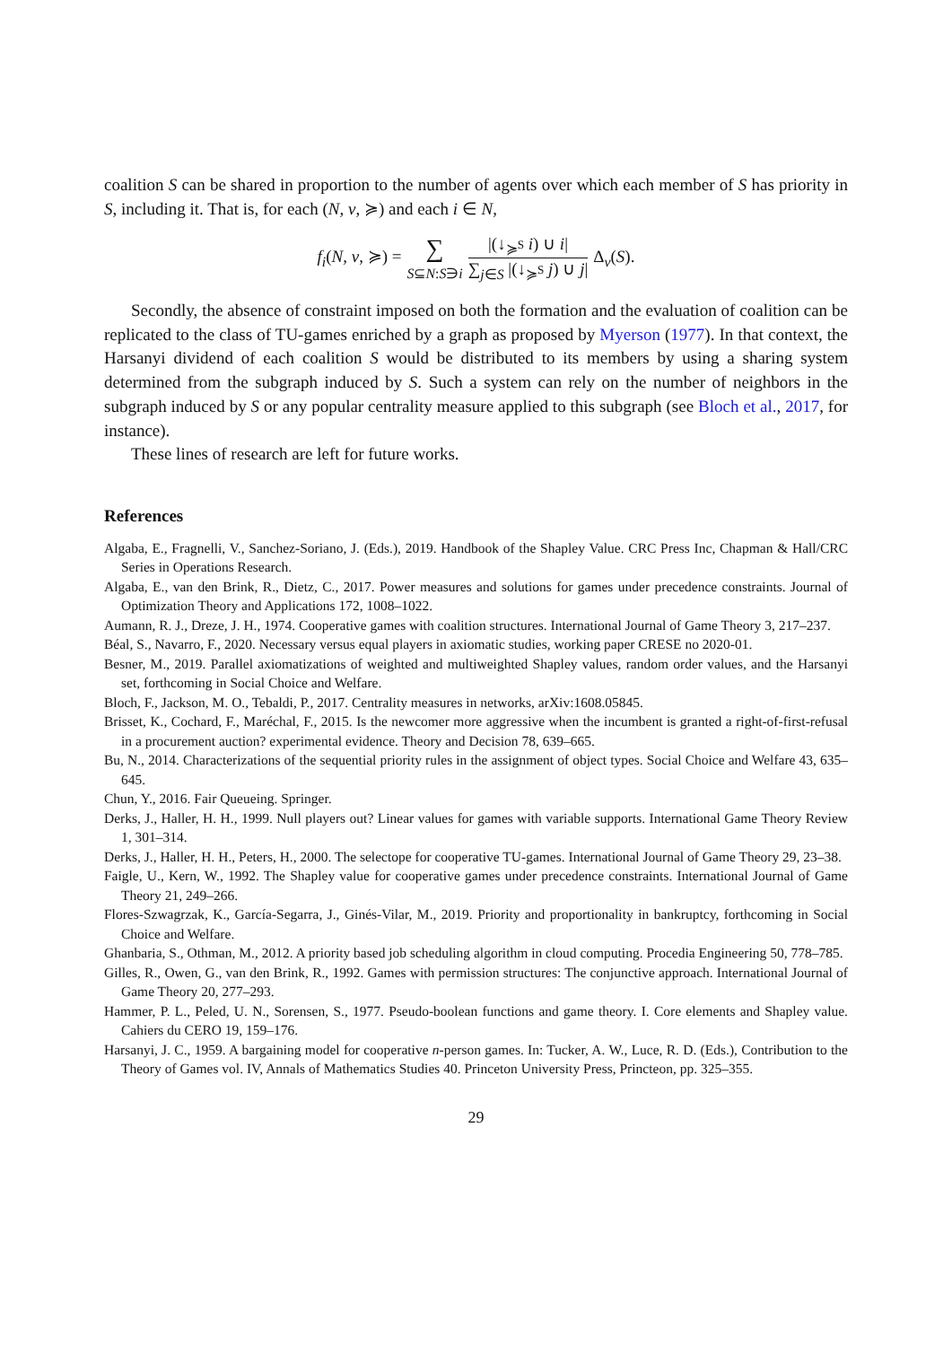coalition S can be shared in proportion to the number of agents over which each member of S has priority in S, including it. That is, for each (N, v, ≽) and each i ∈ N,
| f<sub>i</sub> ( N, v , ≽) = | ∑ S ⊆ N : S ∋ i | / /(↓<sub>≽<sup>S</sup></sub> i ) ∪ i / / / ∑<sub>j∈S</sub> /(↓<sub>≽<sup>S</sup></sub> j ) ∪ j / / | Δ<sub>v</sub>( S ). |
Secondly, the absence of constraint imposed on both the formation and the evaluation of coalition can be replicated to the class of TU-games enriched by a graph as proposed by Myerson (1977). In that context, the Harsanyi dividend of each coalition S would be distributed to its members by using a sharing system determined from the subgraph induced by S. Such a system can rely on the number of neighbors in the subgraph induced by S or any popular centrality measure applied to this subgraph (see Bloch et al., 2017, for instance).
These lines of research are left for future works.
References
Algaba, E., Fragnelli, V., Sanchez-Soriano, J. (Eds.), 2019. Handbook of the Shapley Value. CRC Press Inc, Chapman & Hall/CRC Series in Operations Research.
Algaba, E., van den Brink, R., Dietz, C., 2017. Power measures and solutions for games under precedence constraints. Journal of Optimization Theory and Applications 172, 1008–1022.
Aumann, R. J., Dreze, J. H., 1974. Cooperative games with coalition structures. International Journal of Game Theory 3, 217–237.
Béal, S., Navarro, F., 2020. Necessary versus equal players in axiomatic studies, working paper CRESE no 2020-01.
Besner, M., 2019. Parallel axiomatizations of weighted and multiweighted Shapley values, random order values, and the Harsanyi set, forthcoming in Social Choice and Welfare.
Bloch, F., Jackson, M. O., Tebaldi, P., 2017. Centrality measures in networks, arXiv:1608.05845.
Brisset, K., Cochard, F., Maréchal, F., 2015. Is the newcomer more aggressive when the incumbent is granted a right-of-first-refusal in a procurement auction? experimental evidence. Theory and Decision 78, 639–665.
Bu, N., 2014. Characterizations of the sequential priority rules in the assignment of object types. Social Choice and Welfare 43, 635–645.
Chun, Y., 2016. Fair Queueing. Springer.
Derks, J., Haller, H. H., 1999. Null players out? Linear values for games with variable supports. International Game Theory Review 1, 301–314.
Derks, J., Haller, H. H., Peters, H., 2000. The selectope for cooperative TU-games. International Journal of Game Theory 29, 23–38.
Faigle, U., Kern, W., 1992. The Shapley value for cooperative games under precedence constraints. International Journal of Game Theory 21, 249–266.
Flores-Szwagrzak, K., García-Segarra, J., Ginés-Vilar, M., 2019. Priority and proportionality in bankruptcy, forthcoming in Social Choice and Welfare.
Ghanbaria, S., Othman, M., 2012. A priority based job scheduling algorithm in cloud computing. Procedia Engineering 50, 778–785.
Gilles, R., Owen, G., van den Brink, R., 1992. Games with permission structures: The conjunctive approach. International Journal of Game Theory 20, 277–293.
Hammer, P. L., Peled, U. N., Sorensen, S., 1977. Pseudo-boolean functions and game theory. I. Core elements and Shapley value. Cahiers du CERO 19, 159–176.
Harsanyi, J. C., 1959. A bargaining model for cooperative n-person games. In: Tucker, A. W., Luce, R. D. (Eds.), Contribution to the Theory of Games vol. IV, Annals of Mathematics Studies 40. Princeton University Press, Princteon, pp. 325–355.
29